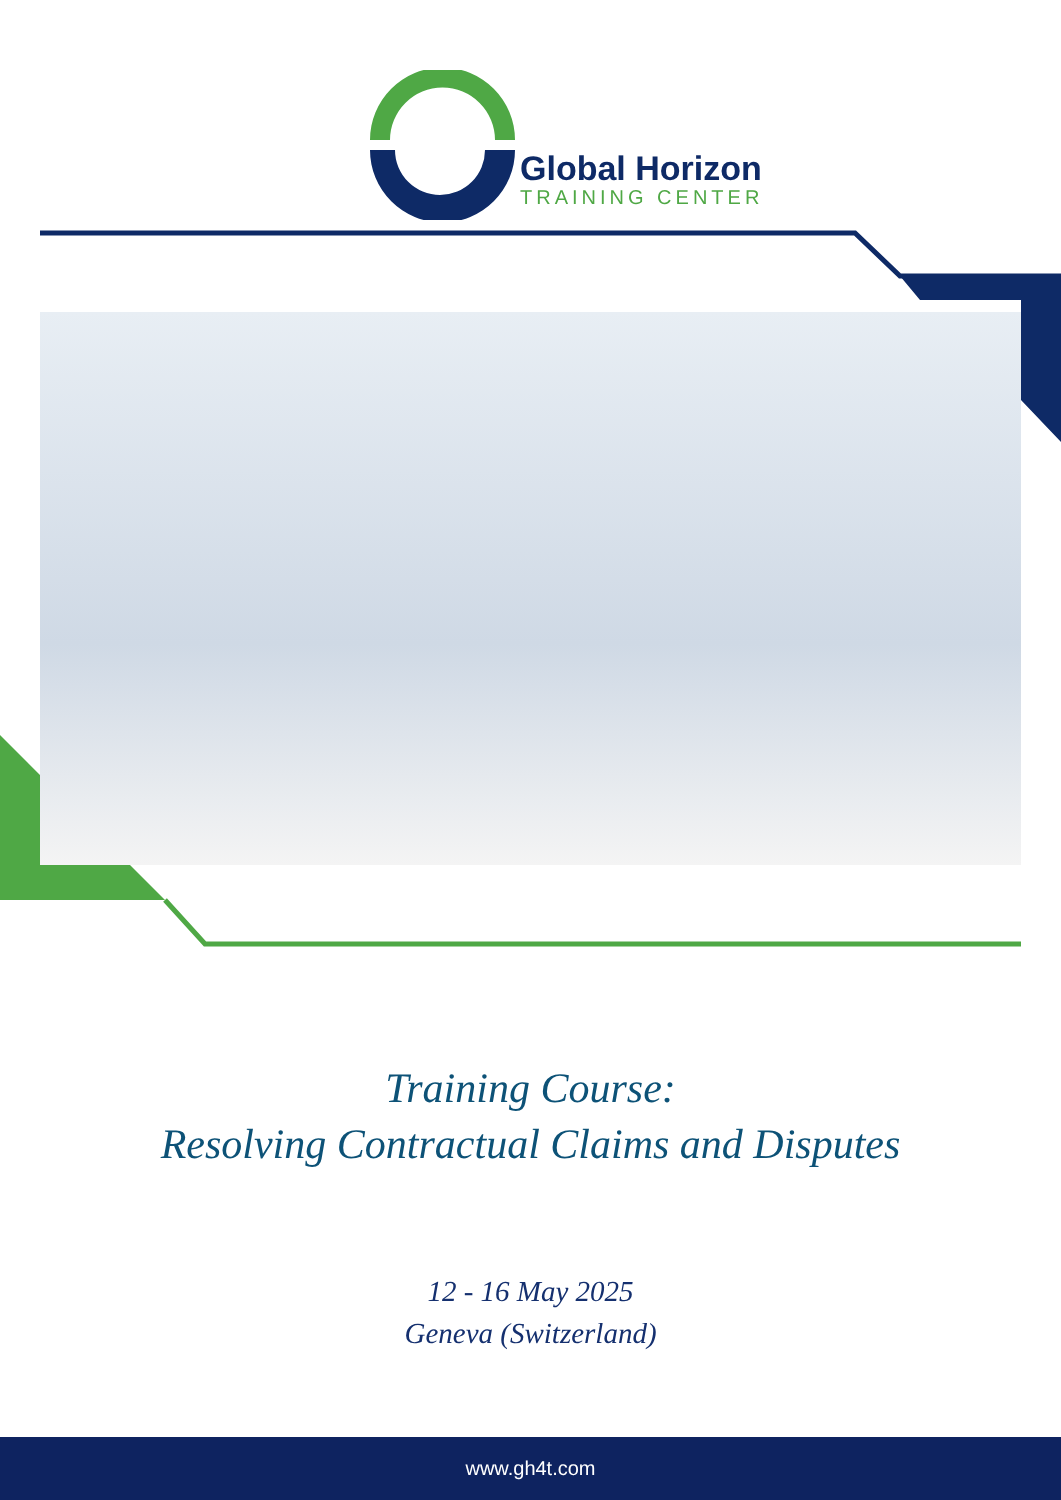Global Horizon
TRAINING CENTER
Training Course:
Resolving Contractual Claims and Disputes
12 - 16 May 2025
Geneva (Switzerland)
www.gh4t.com